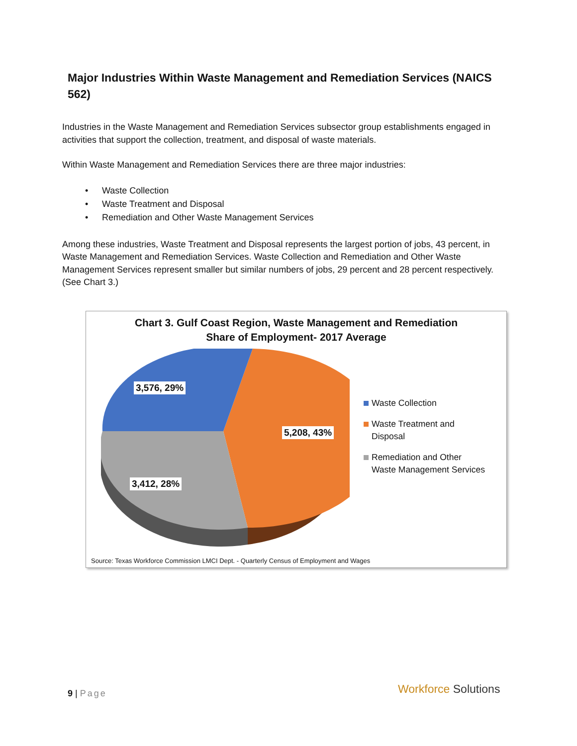Major Industries Within Waste Management and Remediation Services (NAICS 562)
Industries in the Waste Management and Remediation Services subsector group establishments engaged in activities that support the collection, treatment, and disposal of waste materials.
Within Waste Management and Remediation Services there are three major industries:
• Waste Collection
• Waste Treatment and Disposal
• Remediation and Other Waste Management Services
Among these industries, Waste Treatment and Disposal represents the largest portion of jobs, 43 percent, in Waste Management and Remediation Services. Waste Collection and Remediation and Other Waste Management Services represent smaller but similar numbers of jobs, 29 percent and 28 percent respectively. (See Chart 3.)
Chart 3. Gulf Coast Region, Waste Management and Remediation
Share of Employment- 2017 Average
3,576, 29%
5,208, 43%
3,412, 28%
Waste Collection
Waste Treatment and
Disposal
Remediation and Other
Waste Management Services
Source: Texas Workforce Commission LMCI Dept. - Quarterly Census of Employment and Wages
9 | Page Workforce Solutions